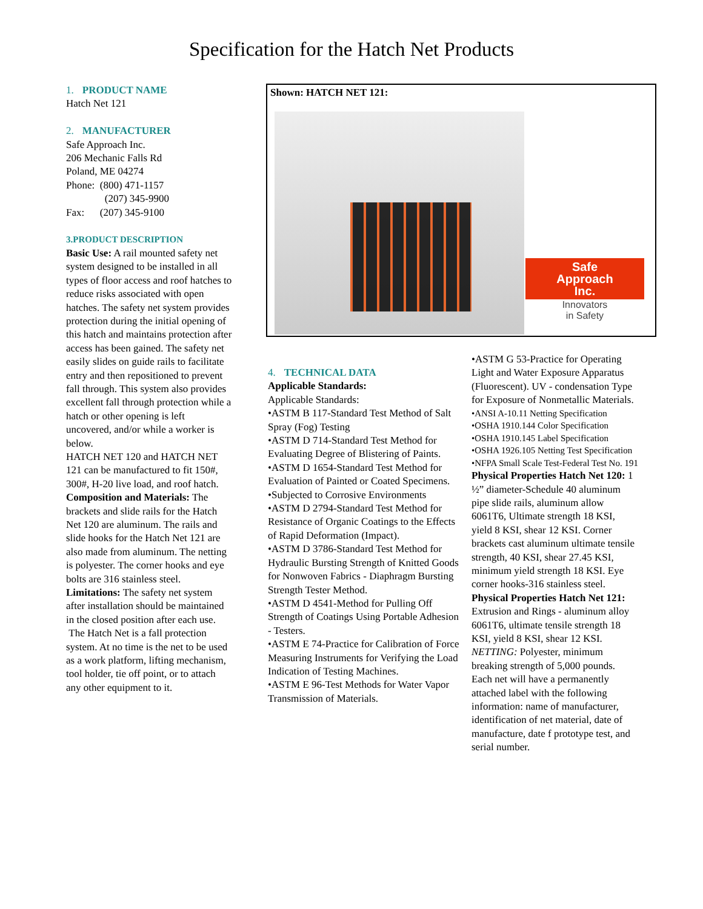Specification for the Hatch Net Products
1. PRODUCT NAME
Hatch Net 121
2. MANUFACTURER
Safe Approach Inc.
206 Mechanic Falls Rd
Poland, ME 04274
Phone: (800) 471-1157
(207) 345-9900
Fax: (207) 345-9100
3.PRODUCT DESCRIPTION
Basic Use: A rail mounted safety net system designed to be installed in all types of floor access and roof hatches to reduce risks associated with open hatches. The safety net system provides protection during the initial opening of this hatch and maintains protection after access has been gained. The safety net easily slides on guide rails to facilitate entry and then repositioned to prevent fall through. This system also provides excellent fall through protection while a hatch or other opening is left uncovered, and/or while a worker is below.
HATCH NET 120 and HATCH NET 121 can be manufactured to fit 150#, 300#, H-20 live load, and roof hatch.
Composition and Materials: The brackets and slide rails for the Hatch Net 120 are aluminum. The rails and slide hooks for the Hatch Net 121 are also made from aluminum. The netting is polyester. The corner hooks and eye bolts are 316 stainless steel.
Limitations: The safety net system after installation should be maintained in the closed position after each use.
The Hatch Net is a fall protection system. At no time is the net to be used as a work platform, lifting mechanism, tool holder, tie off point, or to attach any other equipment to it.
Shown: HATCH NET 121:
Safe
Approach
Inc.
Innovators
in Safety
4. TECHNICAL DATA
Applicable Standards:
Applicable Standards:
•ASTM B 117-Standard Test Method of Salt Spray (Fog) Testing
•ASTM D 714-Standard Test Method for Evaluating Degree of Blistering of Paints.
•ASTM D 1654-Standard Test Method for Evaluation of Painted or Coated Specimens.
•Subjected to Corrosive Environments
•ASTM D 2794-Standard Test Method for Resistance of Organic Coatings to the Effects of Rapid Deformation (Impact).
•ASTM D 3786-Standard Test Method for Hydraulic Bursting Strength of Knitted Goods for Nonwoven Fabrics - Diaphragm Bursting Strength Tester Method.
•ASTM D 4541-Method for Pulling Off Strength of Coatings Using Portable Adhesion - Testers.
•ASTM E 74-Practice for Calibration of Force Measuring Instruments for Verifying the Load Indication of Testing Machines.
•ASTM E 96-Test Methods for Water Vapor Transmission of Materials.
•ASTM G 53-Practice for Operating Light and Water Exposure Apparatus (Fluorescent). UV - condensation Type for Exposure of Nonmetallic Materials.
•ANSI A-10.11 Netting Specification
•OSHA 1910.144 Color Specification
•OSHA 1910.145 Label Specification
•OSHA 1926.105 Netting Test Specification
•NFPA Small Scale Test-Federal Test No. 191
Physical Properties Hatch Net 120: 1 ½” diameter-Schedule 40 aluminum pipe slide rails, aluminum allow 6061T6, Ultimate strength 18 KSI, yield 8 KSI, shear 12 KSI. Corner brackets cast aluminum ultimate tensile strength, 40 KSI, shear 27.45 KSI, minimum yield strength 18 KSI. Eye corner hooks-316 stainless steel.
Physical Properties Hatch Net 121: Extrusion and Rings - aluminum alloy 6061T6, ultimate tensile strength 18 KSI, yield 8 KSI, shear 12 KSI.
NETTING: Polyester, minimum breaking strength of 5,000 pounds. Each net will have a permanently attached label with the following information: name of manufacturer, identification of net material, date of manufacture, date f prototype test, and serial number.